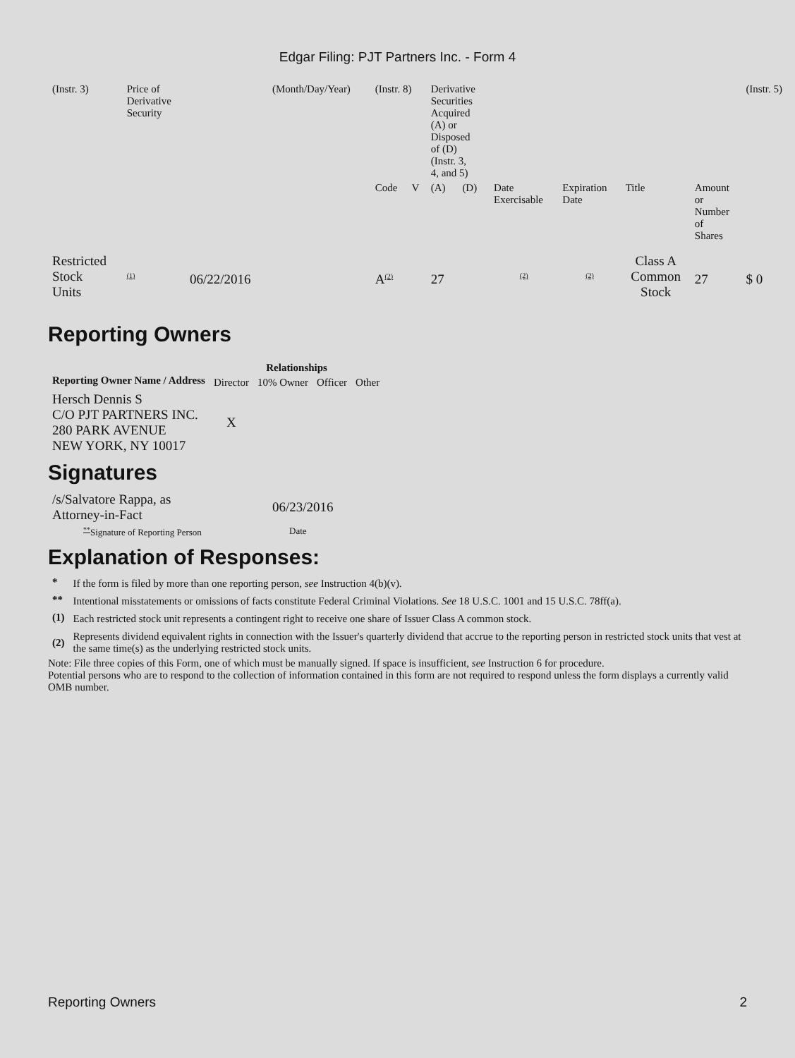Edgar Filing: PJT Partners Inc. - Form 4
| (Instr. 3) | Price of Derivative Security | | (Month/Day/Year) | (Instr. 8) | | Derivative Securities Acquired (A) or Disposed of (D) (Instr. 3, 4, and 5) | | | | | | (Instr. 5) |
| | | | | Code | V | (A) | (D) | Date Exercisable | Expiration Date | Title | Amount or Number of Shares | |
| Restricted Stock Units | <sup>(1)</sup> | 06/22/2016 | | A<sup>(2)</sup> | | 27 | | <sup>(2)</sup> | <sup>(2)</sup> | Class A Common Stock | 27 | $ 0 |
Reporting Owners
| Reporting Owner Name / Address | Relationships | | | |
| --- | --- | --- | --- | --- |
| | Director | 10% Owner | Officer | Other |
| Hersch Dennis S C/O PJT PARTNERS INC. 280 PARK AVENUE NEW YORK, NY 10017 | X | | | |
Signatures
| /s/Salvatore Rappa, as Attorney-in-Fact | 06/23/2016 |
| <sup>**</sup> Signature of Reporting Person | Date |
Explanation of Responses:
| * | If the form is filed by more than one reporting person, see Instruction 4(b)(v). |
| ** | Intentional misstatements or omissions of facts constitute Federal Criminal Violations. See 18 U.S.C. 1001 and 15 U.S.C. 78ff(a). |
| (1) | Each restricted stock unit represents a contingent right to receive one share of Issuer Class A common stock. |
| (2) | Represents dividend equivalent rights in connection with the Issuer's quarterly dividend that accrue to the reporting person in restricted stock units that vest at the same time(s) as the underlying restricted stock units. |
Note: File three copies of this Form, one of which must be manually signed. If space is insufficient, see Instruction 6 for procedure.
Potential persons who are to respond to the collection of information contained in this form are not required to respond unless the form displays a currently valid OMB number.
Reporting Owners 2